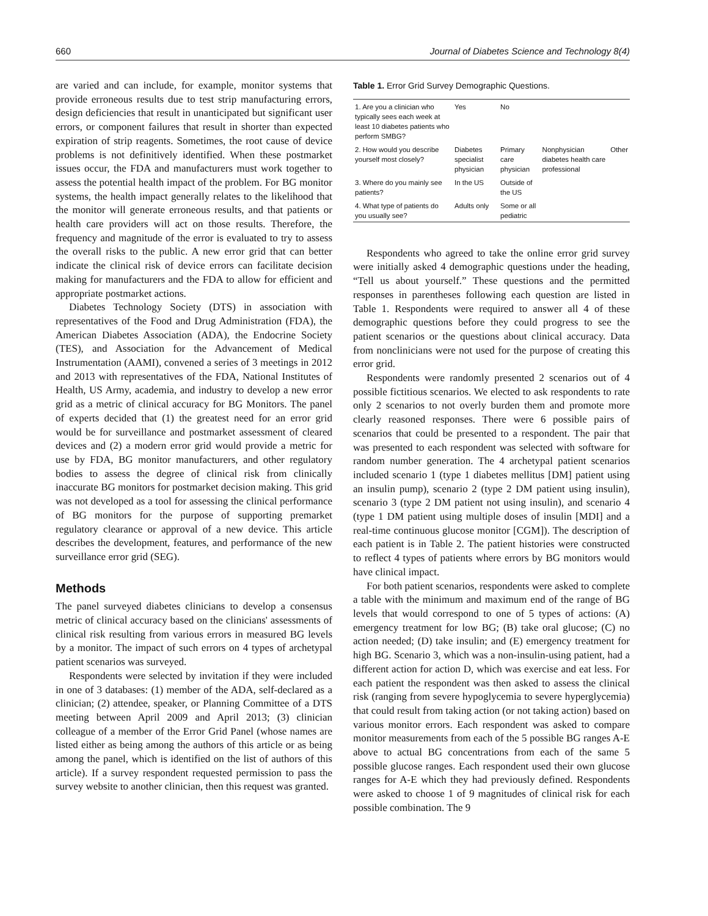660 Journal of Diabetes Science and Technology 8(4)
are varied and can include, for example, monitor systems that provide erroneous results due to test strip manufacturing errors, design deficiencies that result in unanticipated but significant user errors, or component failures that result in shorter than expected expiration of strip reagents. Sometimes, the root cause of device problems is not definitively identified. When these postmarket issues occur, the FDA and manufacturers must work together to assess the potential health impact of the problem. For BG monitor systems, the health impact generally relates to the likelihood that the monitor will generate erroneous results, and that patients or health care providers will act on those results. Therefore, the frequency and magnitude of the error is evaluated to try to assess the overall risks to the public. A new error grid that can better indicate the clinical risk of device errors can facilitate decision making for manufacturers and the FDA to allow for efficient and appropriate postmarket actions.
Diabetes Technology Society (DTS) in association with representatives of the Food and Drug Administration (FDA), the American Diabetes Association (ADA), the Endocrine Society (TES), and Association for the Advancement of Medical Instrumentation (AAMI), convened a series of 3 meetings in 2012 and 2013 with representatives of the FDA, National Institutes of Health, US Army, academia, and industry to develop a new error grid as a metric of clinical accuracy for BG Monitors. The panel of experts decided that (1) the greatest need for an error grid would be for surveillance and postmarket assessment of cleared devices and (2) a modern error grid would provide a metric for use by FDA, BG monitor manufacturers, and other regulatory bodies to assess the degree of clinical risk from clinically inaccurate BG monitors for postmarket decision making. This grid was not developed as a tool for assessing the clinical performance of BG monitors for the purpose of supporting premarket regulatory clearance or approval of a new device. This article describes the development, features, and performance of the new surveillance error grid (SEG).
Methods
The panel surveyed diabetes clinicians to develop a consensus metric of clinical accuracy based on the clinicians' assessments of clinical risk resulting from various errors in measured BG levels by a monitor. The impact of such errors on 4 types of archetypal patient scenarios was surveyed.
Respondents were selected by invitation if they were included in one of 3 databases: (1) member of the ADA, self-declared as a clinician; (2) attendee, speaker, or Planning Committee of a DTS meeting between April 2009 and April 2013; (3) clinician colleague of a member of the Error Grid Panel (whose names are listed either as being among the authors of this article or as being among the panel, which is identified on the list of authors of this article). If a survey respondent requested permission to pass the survey website to another clinician, then this request was granted.
Table 1. Error Grid Survey Demographic Questions.
| 1. Are you a clinician who typically sees each week at least 10 diabetes patients who perform SMBG? | Yes | No | | |
| 2. How would you describe yourself most closely? | Diabetes specialist physician | Primary care physician | Nonphysician diabetes health care professional | Other |
| 3. Where do you mainly see patients? | In the US | Outside of the US | | |
| 4. What type of patients do you usually see? | Adults only | Some or all pediatric | | |
Respondents who agreed to take the online error grid survey were initially asked 4 demographic questions under the heading, “Tell us about yourself.” These questions and the permitted responses in parentheses following each question are listed in Table 1. Respondents were required to answer all 4 of these demographic questions before they could progress to see the patient scenarios or the questions about clinical accuracy. Data from nonclinicians were not used for the purpose of creating this error grid.
Respondents were randomly presented 2 scenarios out of 4 possible fictitious scenarios. We elected to ask respondents to rate only 2 scenarios to not overly burden them and promote more clearly reasoned responses. There were 6 possible pairs of scenarios that could be presented to a respondent. The pair that was presented to each respondent was selected with software for random number generation. The 4 archetypal patient scenarios included scenario 1 (type 1 diabetes mellitus [DM] patient using an insulin pump), scenario 2 (type 2 DM patient using insulin), scenario 3 (type 2 DM patient not using insulin), and scenario 4 (type 1 DM patient using multiple doses of insulin [MDI] and a real-time continuous glucose monitor [CGM]). The description of each patient is in Table 2. The patient histories were constructed to reflect 4 types of patients where errors by BG monitors would have clinical impact.
For both patient scenarios, respondents were asked to complete a table with the minimum and maximum end of the range of BG levels that would correspond to one of 5 types of actions: (A) emergency treatment for low BG; (B) take oral glucose; (C) no action needed; (D) take insulin; and (E) emergency treatment for high BG. Scenario 3, which was a non-insulin-using patient, had a different action for action D, which was exercise and eat less. For each patient the respondent was then asked to assess the clinical risk (ranging from severe hypoglycemia to severe hyperglycemia) that could result from taking action (or not taking action) based on various monitor errors. Each respondent was asked to compare monitor measurements from each of the 5 possible BG ranges A-E above to actual BG concentrations from each of the same 5 possible glucose ranges. Each respondent used their own glucose ranges for A-E which they had previously defined. Respondents were asked to choose 1 of 9 magnitudes of clinical risk for each possible combination. The 9